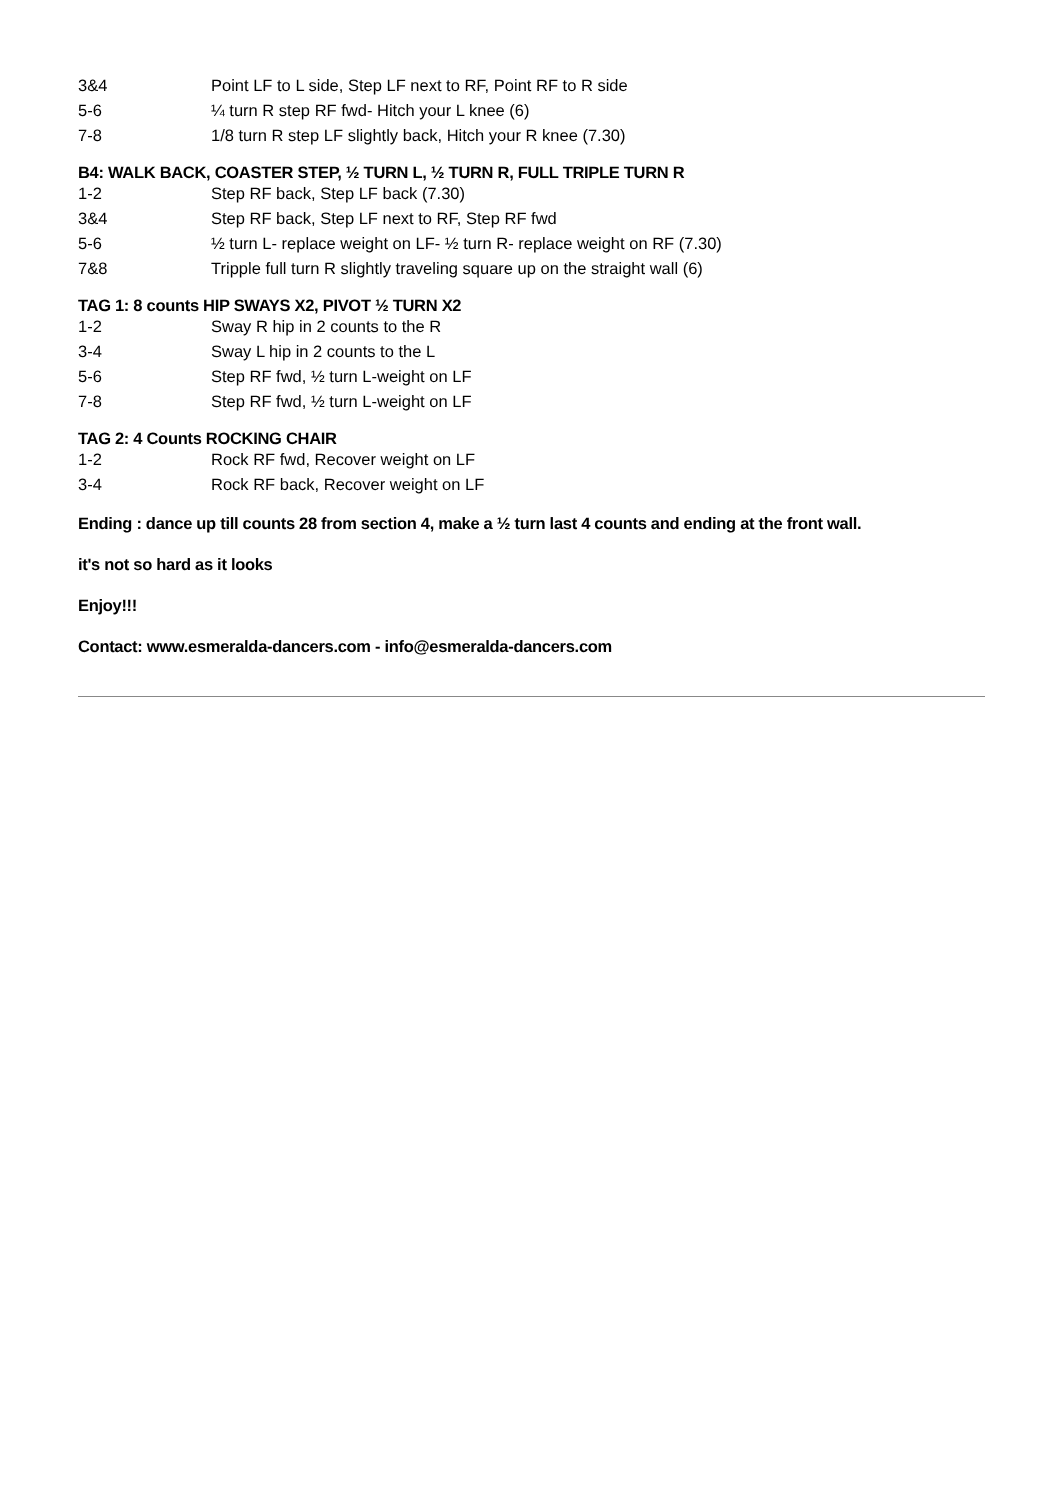| 3&4 | Point LF to L side, Step LF next to RF, Point RF to R side |
| 5-6 | ¼ turn R step RF fwd- Hitch your L knee (6) |
| 7-8 | 1/8 turn R step LF slightly back, Hitch your R knee (7.30) |
B4: WALK BACK, COASTER STEP, ½ TURN L, ½ TURN R, FULL TRIPLE TURN R
| 1-2 | Step RF back, Step LF back (7.30) |
| 3&4 | Step RF back, Step LF next to RF, Step RF fwd |
| 5-6 | ½ turn L- replace weight on LF- ½ turn R- replace weight on RF (7.30) |
| 7&8 | Tripple full turn R slightly traveling square up on the straight wall (6) |
TAG 1: 8 counts HIP SWAYS X2, PIVOT ½ TURN X2
| 1-2 | Sway R hip in 2 counts to the R |
| 3-4 | Sway L hip in 2 counts to the L |
| 5-6 | Step RF fwd, ½ turn L-weight on LF |
| 7-8 | Step RF fwd, ½ turn L-weight on LF |
TAG 2: 4 Counts ROCKING CHAIR
| 1-2 | Rock RF fwd, Recover weight on LF |
| 3-4 | Rock RF back, Recover weight on LF |
Ending : dance up till counts 28 from section 4, make a ½ turn last 4 counts and ending at the front wall.
it's not so hard as it looks
Enjoy!!!
Contact: www.esmeralda-dancers.com - info@esmeralda-dancers.com